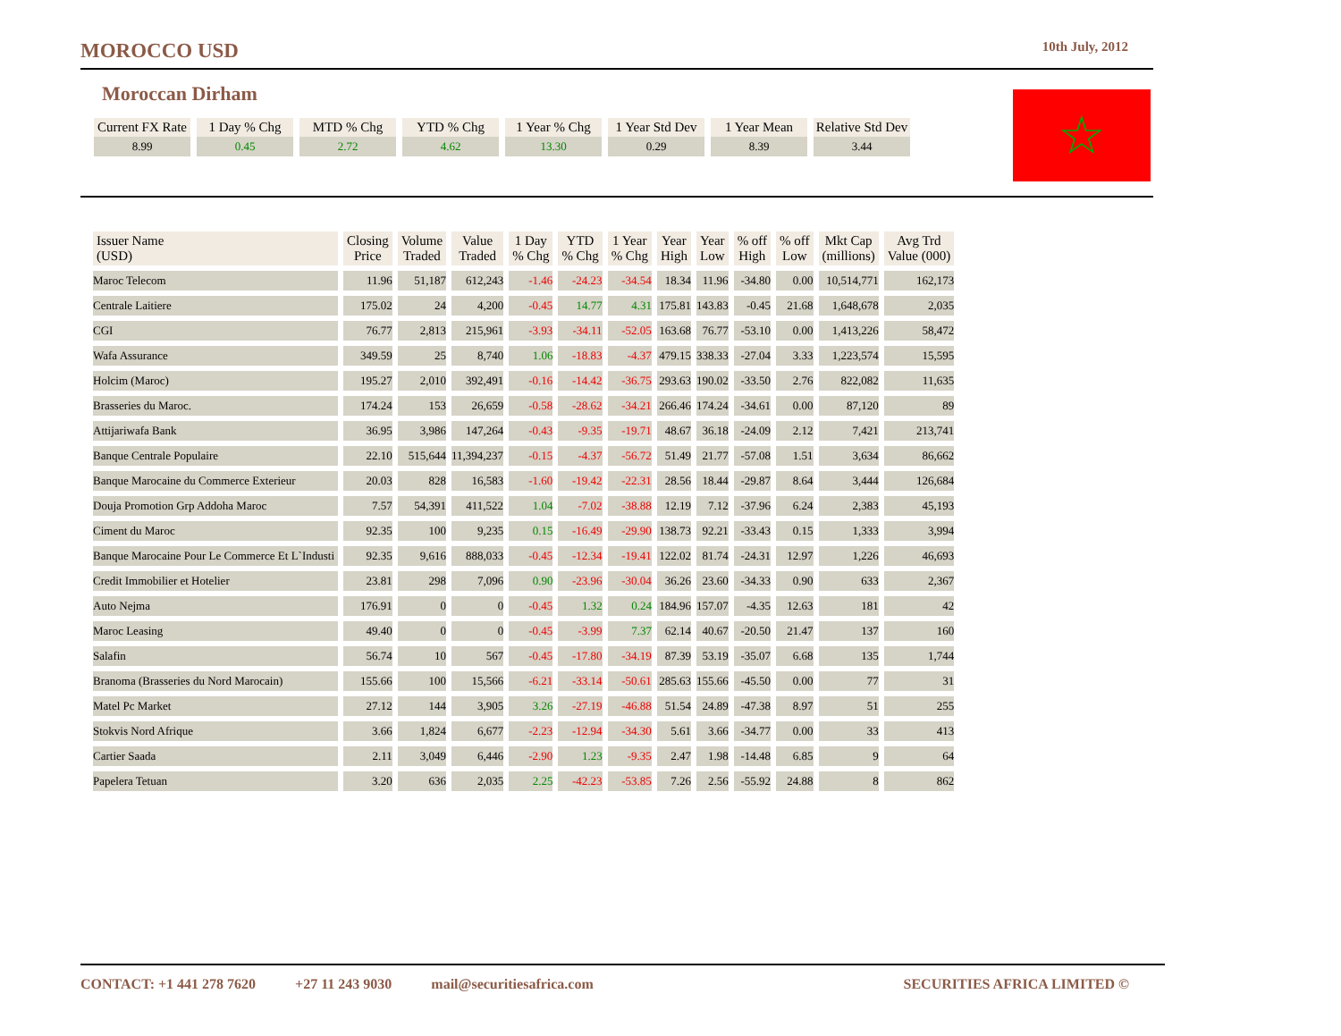MOROCCO USD
10th July, 2012
Moroccan Dirham
| Current FX Rate | 1 Day % Chg | MTD % Chg | YTD % Chg | 1 Year % Chg | 1 Year Std Dev | 1 Year Mean | Relative Std Dev |
| --- | --- | --- | --- | --- | --- | --- | --- |
| 8.99 | 0.45 | 2.72 | 4.62 | 13.30 | 0.29 | 8.39 | 3.44 |
☆
| Issuer Name (USD) | Closing Price | Volume Traded | Value Traded | 1 Day % Chg | YTD % Chg | 1 Year % Chg | Year High | Year Low | % off High | % off Low | Mkt Cap (millions) | Avg Trd Value (000) |
| --- | --- | --- | --- | --- | --- | --- | --- | --- | --- | --- | --- | --- |
| Maroc Telecom | 11.96 | 51,187 | 612,243 | -1.46 | -24.23 | -34.54 | 18.34 | 11.96 | -34.80 | 0.00 | 10,514,771 | 162,173 |
| Centrale Laitiere | 175.02 | 24 | 4,200 | -0.45 | 14.77 | 4.31 | 175.81 | 143.83 | -0.45 | 21.68 | 1,648,678 | 2,035 |
| CGI | 76.77 | 2,813 | 215,961 | -3.93 | -34.11 | -52.05 | 163.68 | 76.77 | -53.10 | 0.00 | 1,413,226 | 58,472 |
| Wafa Assurance | 349.59 | 25 | 8,740 | 1.06 | -18.83 | -4.37 | 479.15 | 338.33 | -27.04 | 3.33 | 1,223,574 | 15,595 |
| Holcim (Maroc) | 195.27 | 2,010 | 392,491 | -0.16 | -14.42 | -36.75 | 293.63 | 190.02 | -33.50 | 2.76 | 822,082 | 11,635 |
| Brasseries du Maroc. | 174.24 | 153 | 26,659 | -0.58 | -28.62 | -34.21 | 266.46 | 174.24 | -34.61 | 0.00 | 87,120 | 89 |
| Attijariwafa Bank | 36.95 | 3,986 | 147,264 | -0.43 | -9.35 | -19.71 | 48.67 | 36.18 | -24.09 | 2.12 | 7,421 | 213,741 |
| Banque Centrale Populaire | 22.10 | 515,644 | 11,394,237 | -0.15 | -4.37 | -56.72 | 51.49 | 21.77 | -57.08 | 1.51 | 3,634 | 86,662 |
| Banque Marocaine du Commerce Exterieur | 20.03 | 828 | 16,583 | -1.60 | -19.42 | -22.31 | 28.56 | 18.44 | -29.87 | 8.64 | 3,444 | 126,684 |
| Douja Promotion Grp Addoha Maroc | 7.57 | 54,391 | 411,522 | 1.04 | -7.02 | -38.88 | 12.19 | 7.12 | -37.96 | 6.24 | 2,383 | 45,193 |
| Ciment du Maroc | 92.35 | 100 | 9,235 | 0.15 | -16.49 | -29.90 | 138.73 | 92.21 | -33.43 | 0.15 | 1,333 | 3,994 |
| Banque Marocaine Pour Le Commerce Et L`Industi | 92.35 | 9,616 | 888,033 | -0.45 | -12.34 | -19.41 | 122.02 | 81.74 | -24.31 | 12.97 | 1,226 | 46,693 |
| Credit Immobilier et Hotelier | 23.81 | 298 | 7,096 | 0.90 | -23.96 | -30.04 | 36.26 | 23.60 | -34.33 | 0.90 | 633 | 2,367 |
| Auto Nejma | 176.91 | 0 | 0 | -0.45 | 1.32 | 0.24 | 184.96 | 157.07 | -4.35 | 12.63 | 181 | 42 |
| Maroc Leasing | 49.40 | 0 | 0 | -0.45 | -3.99 | 7.37 | 62.14 | 40.67 | -20.50 | 21.47 | 137 | 160 |
| Salafin | 56.74 | 10 | 567 | -0.45 | -17.80 | -34.19 | 87.39 | 53.19 | -35.07 | 6.68 | 135 | 1,744 |
| Branoma (Brasseries du Nord Marocain) | 155.66 | 100 | 15,566 | -6.21 | -33.14 | -50.61 | 285.63 | 155.66 | -45.50 | 0.00 | 77 | 31 |
| Matel Pc Market | 27.12 | 144 | 3,905 | 3.26 | -27.19 | -46.88 | 51.54 | 24.89 | -47.38 | 8.97 | 51 | 255 |
| Stokvis Nord Afrique | 3.66 | 1,824 | 6,677 | -2.23 | -12.94 | -34.30 | 5.61 | 3.66 | -34.77 | 0.00 | 33 | 413 |
| Cartier Saada | 2.11 | 3,049 | 6,446 | -2.90 | 1.23 | -9.35 | 2.47 | 1.98 | -14.48 | 6.85 | 9 | 64 |
| Papelera Tetuan | 3.20 | 636 | 2,035 | 2.25 | -42.23 | -53.85 | 7.26 | 2.56 | -55.92 | 24.88 | 8 | 862 |
CONTACT: +1 441 278 7620 +27 11 243 9030 mail@securitiesafrica.com SECURITIES AFRICA LIMITED ©